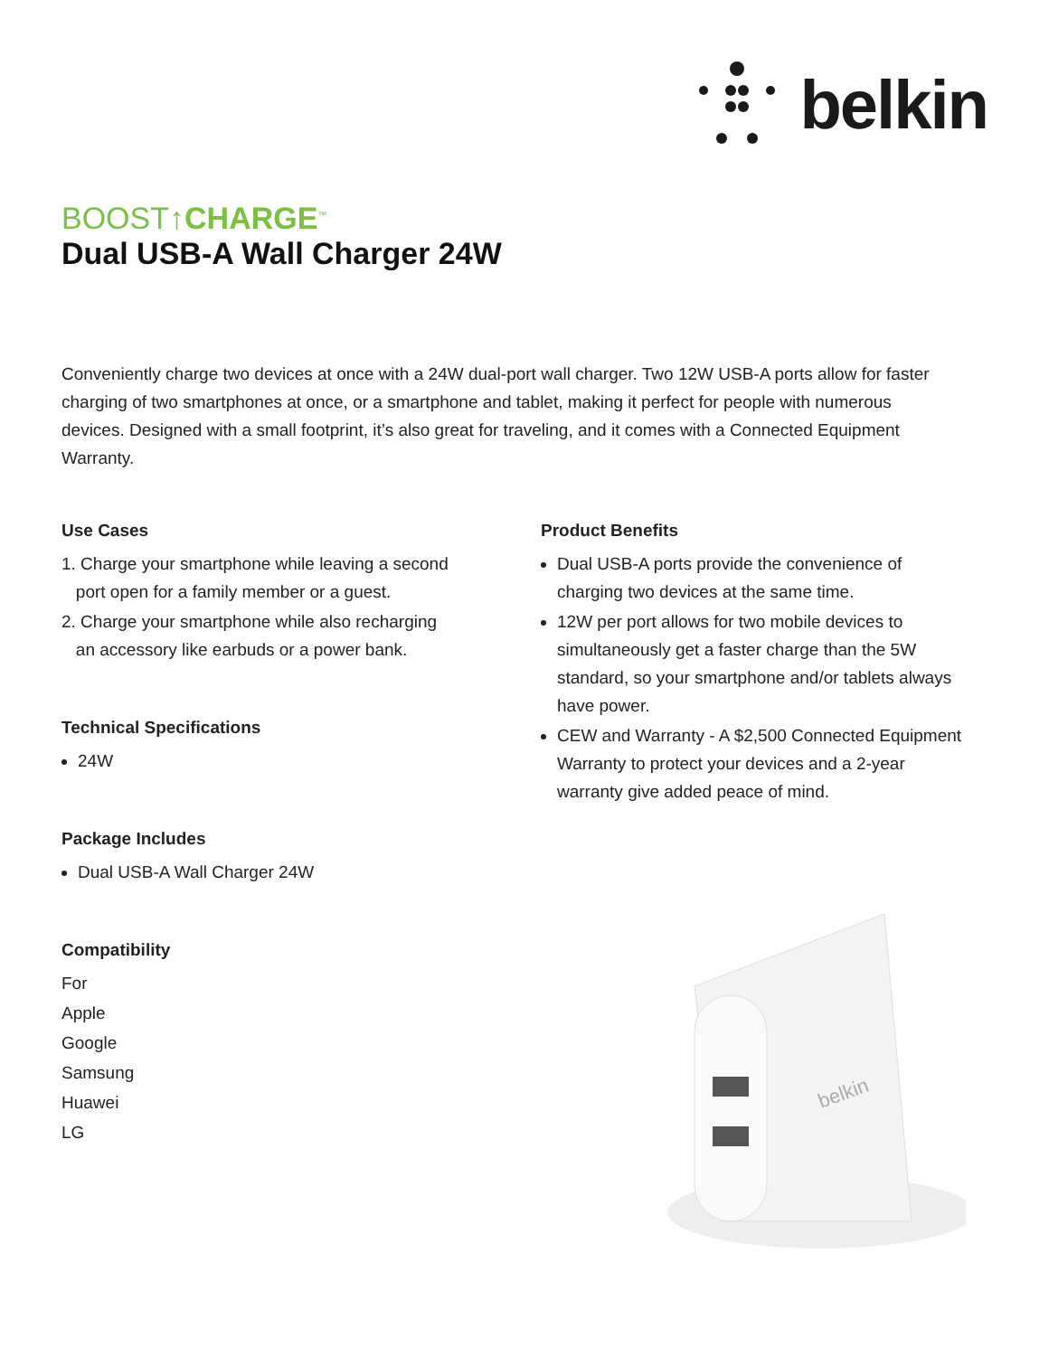belkin
BOOST↑CHARGE<sup>™</sup>
Dual USB-A Wall Charger 24W
Conveniently charge two devices at once with a 24W dual-port wall charger. Two 12W USB-A ports allow for faster charging of two smartphones at once, or a smartphone and tablet, making it perfect for people with numerous devices. Designed with a small footprint, it’s also great for traveling, and it comes with a Connected Equipment Warranty.
Use Cases
1. Charge your smartphone while leaving a second
port open for a family member or a guest.
2. Charge your smartphone while also recharging
an accessory like earbuds or a power bank.
Technical Specifications
24W
Package Includes
Dual USB-A Wall Charger 24W
Compatibility
For
Apple
Google
Samsung
Huawei
LG
Product Benefits
Dual USB-A ports provide the convenience of charging two devices at the same time.
12W per port allows for two mobile devices to simultaneously get a faster charge than the 5W standard, so your smartphone and/or tablets always have power.
CEW and Warranty - A $2,500 Connected Equipment Warranty to protect your devices and a 2-year warranty give added peace of mind.
belkin